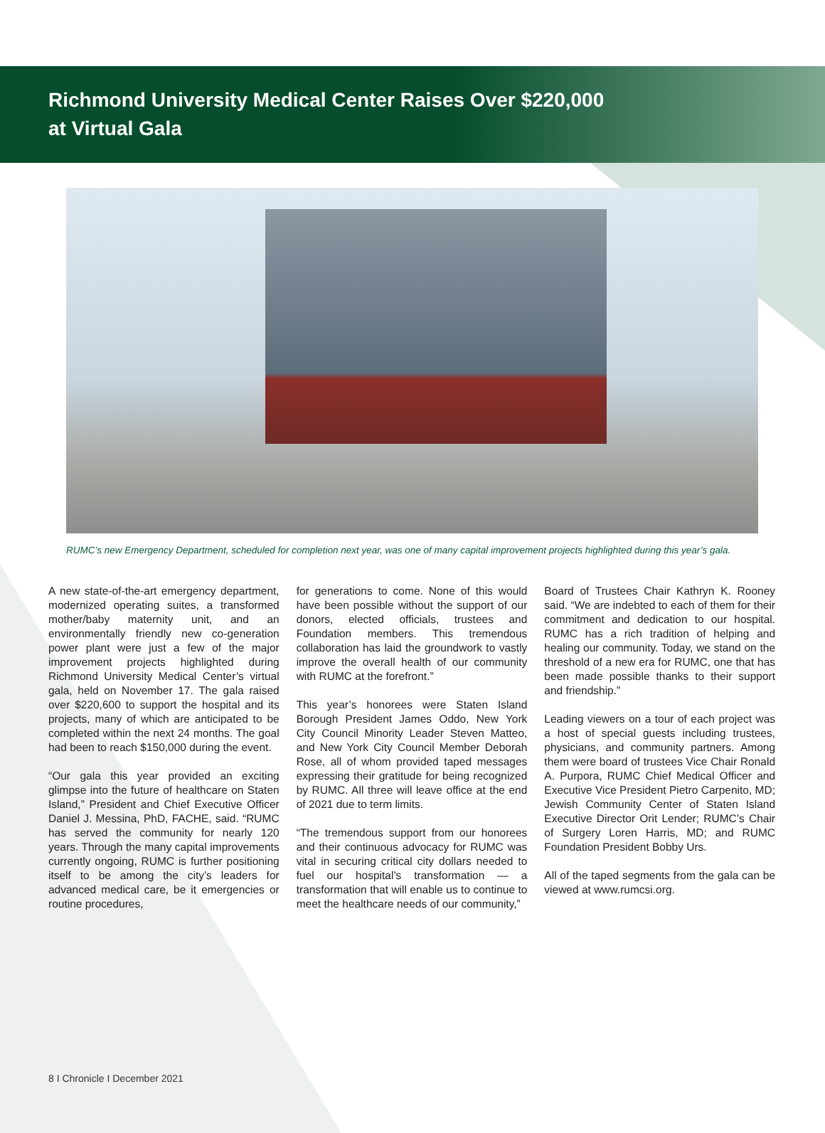Richmond University Medical Center Raises Over $220,000
at Virtual Gala
RUMC’s new Emergency Department, scheduled for completion next year, was one of many capital improvement projects highlighted during this year’s gala.
A new state-of-the-art emergency department, modernized operating suites, a transformed mother/baby maternity unit, and an environmentally friendly new co-generation power plant were just a few of the major improvement projects highlighted during Richmond University Medical Center’s virtual gala, held on November 17. The gala raised over $220,600 to support the hospital and its projects, many of which are anticipated to be completed within the next 24 months. The goal had been to reach $150,000 during the event.
“Our gala this year provided an exciting glimpse into the future of healthcare on Staten Island,” President and Chief Executive Officer Daniel J. Messina, PhD, FACHE, said. “RUMC has served the community for nearly 120 years. Through the many capital improvements currently ongoing, RUMC is further positioning itself to be among the city’s leaders for advanced medical care, be it emergencies or routine procedures,
for generations to come. None of this would have been possible without the support of our donors, elected officials, trustees and Foundation members. This tremendous collaboration has laid the groundwork to vastly improve the overall health of our community with RUMC at the forefront.”
This year’s honorees were Staten Island Borough President James Oddo, New York City Council Minority Leader Steven Matteo, and New York City Council Member Deborah Rose, all of whom provided taped messages expressing their gratitude for being recognized by RUMC. All three will leave office at the end of 2021 due to term limits.
“The tremendous support from our honorees and their continuous advocacy for RUMC was vital in securing critical city dollars needed to fuel our hospital’s transformation — a transformation that will enable us to continue to meet the healthcare needs of our community,”
Board of Trustees Chair Kathryn K. Rooney said. “We are indebted to each of them for their commitment and dedication to our hospital. RUMC has a rich tradition of helping and healing our community. Today, we stand on the threshold of a new era for RUMC, one that has been made possible thanks to their support and friendship.”
Leading viewers on a tour of each project was a host of special guests including trustees, physicians, and community partners. Among them were board of trustees Vice Chair Ronald A. Purpora, RUMC Chief Medical Officer and Executive Vice President Pietro Carpenito, MD; Jewish Community Center of Staten Island Executive Director Orit Lender; RUMC’s Chair of Surgery Loren Harris, MD; and RUMC Foundation President Bobby Urs.
All of the taped segments from the gala can be viewed at www.rumcsi.org.
8 I Chronicle I December 2021